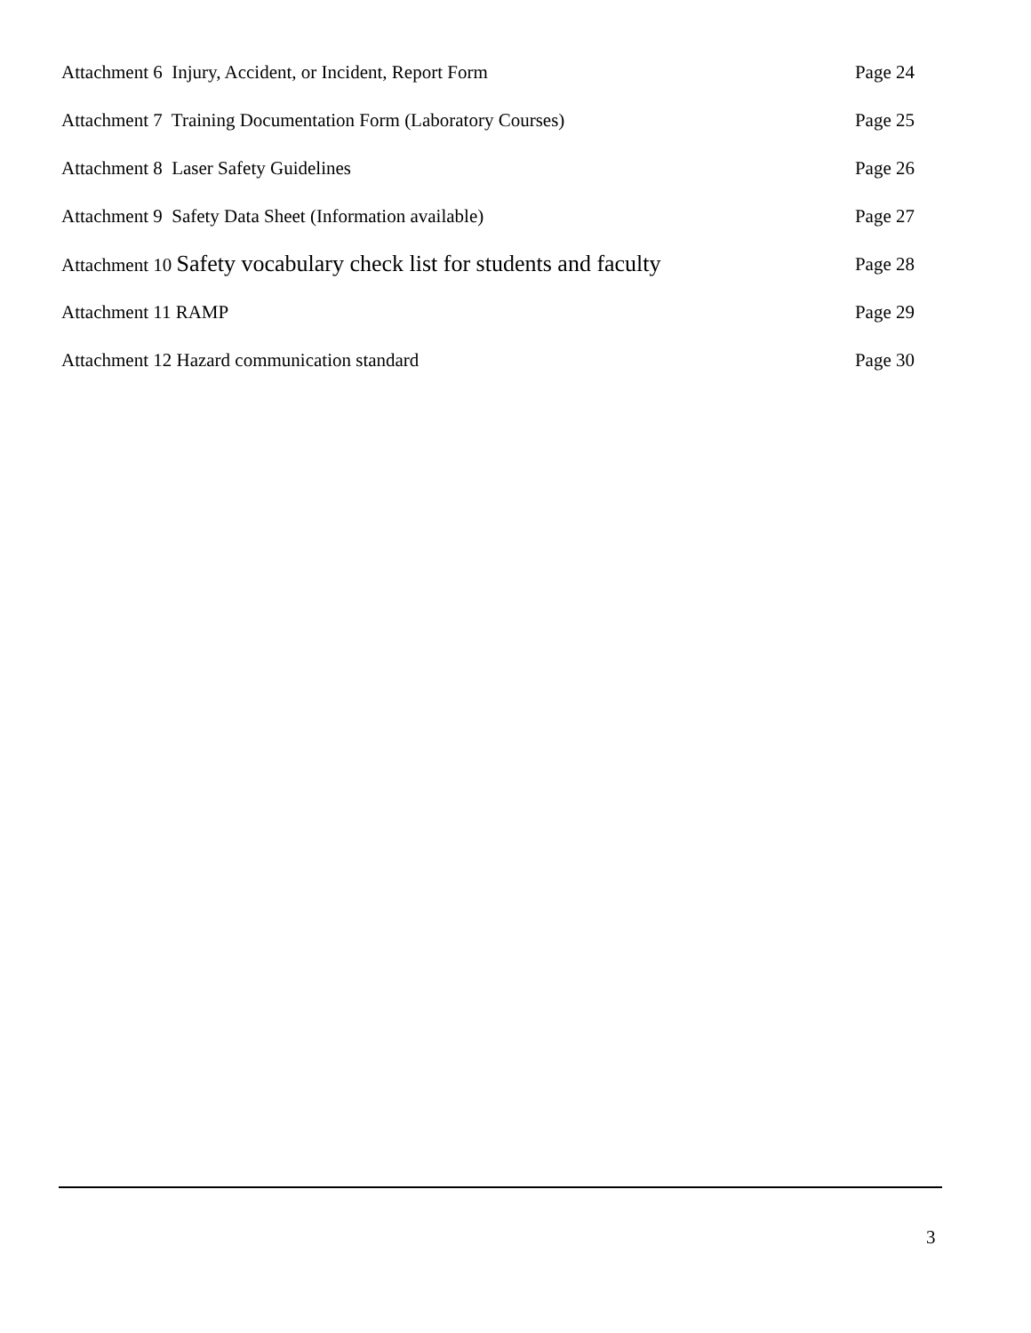Attachment 6 Injury, Accident, or Incident, Report Form Page 24
Attachment 7 Training Documentation Form (Laboratory Courses) Page 25
Attachment 8 Laser Safety Guidelines Page 26
Attachment 9 Safety Data Sheet (Information available) Page 27
Attachment 10 Safety vocabulary check list for students and faculty Page 28
Attachment 11 RAMP Page 29
Attachment 12 Hazard communication standard Page 30
3